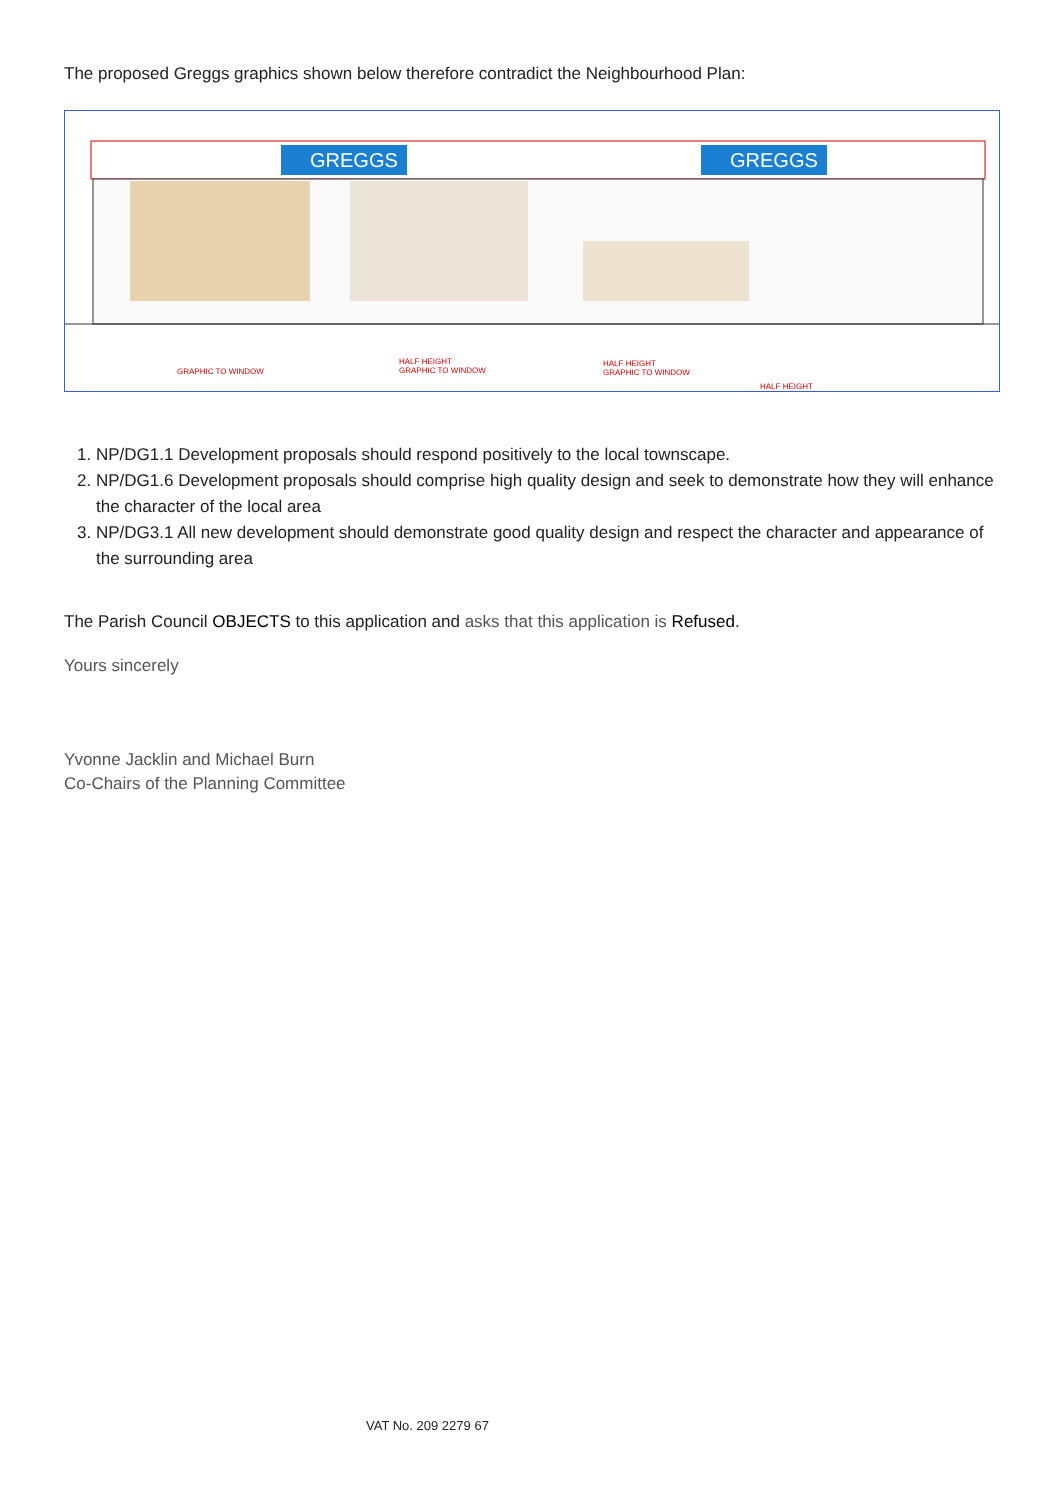The proposed Greggs graphics shown below therefore contradict the Neighbourhood Plan:
GREGGS GREGGS
GRAPHIC TO WINDOW
HALF HEIGHT
GRAPHIC TO WINDOW
HALF HEIGHT
GRAPHIC TO WINDOW
HALF HEIGHT
1. NP/DG1.1 Development proposals should respond positively to the local townscape.
2. NP/DG1.6 Development proposals should comprise high quality design and seek to demonstrate how they will enhance the character of the local area
3. NP/DG3.1 All new development should demonstrate good quality design and respect the character and appearance of the surrounding area
The Parish Council OBJECTS to this application and asks that this application is Refused.
Yours sincerely
Yvonne Jacklin and Michael Burn
Co-Chairs of the Planning Committee
VAT No. 209 2279 67